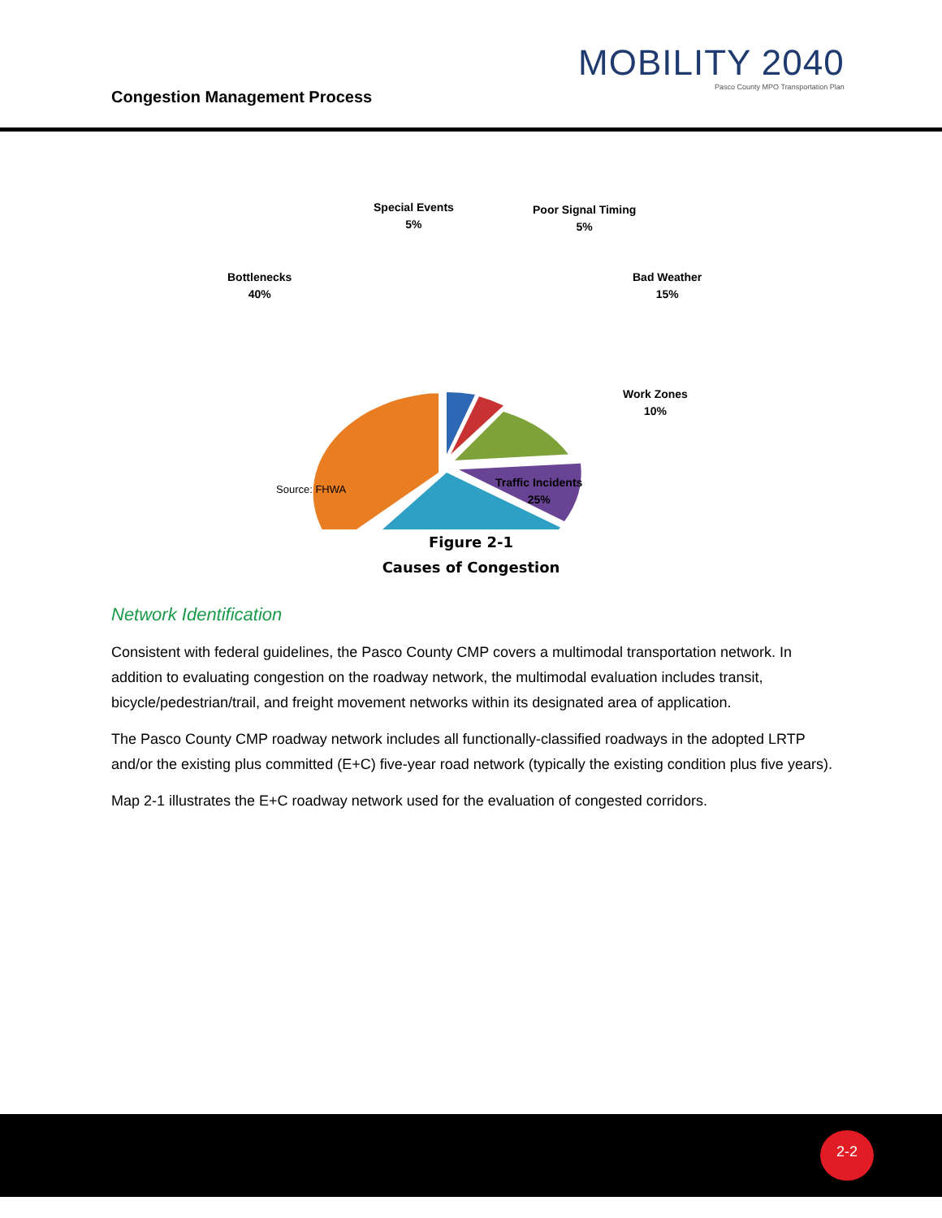Congestion Management Process
MOBILITY 2040
Pasco County MPO Transportation Plan
Special Events
5%
Poor Signal Timing
5%
Bottlenecks
40%
Bad Weather
15%
Work Zones
10%
Traffic Incidents
25%
Source: FHWA
Figure 2-1
Causes of Congestion
Network Identification
Consistent with federal guidelines, the Pasco County CMP covers a multimodal transportation network. In addition to evaluating congestion on the roadway network, the multimodal evaluation includes transit, bicycle/pedestrian/trail, and freight movement networks within its designated area of application.
The Pasco County CMP roadway network includes all functionally-classified roadways in the adopted LRTP and/or the existing plus committed (E+C) five-year road network (typically the existing condition plus five years).
Map 2-1 illustrates the E+C roadway network used for the evaluation of congested corridors.
2-2